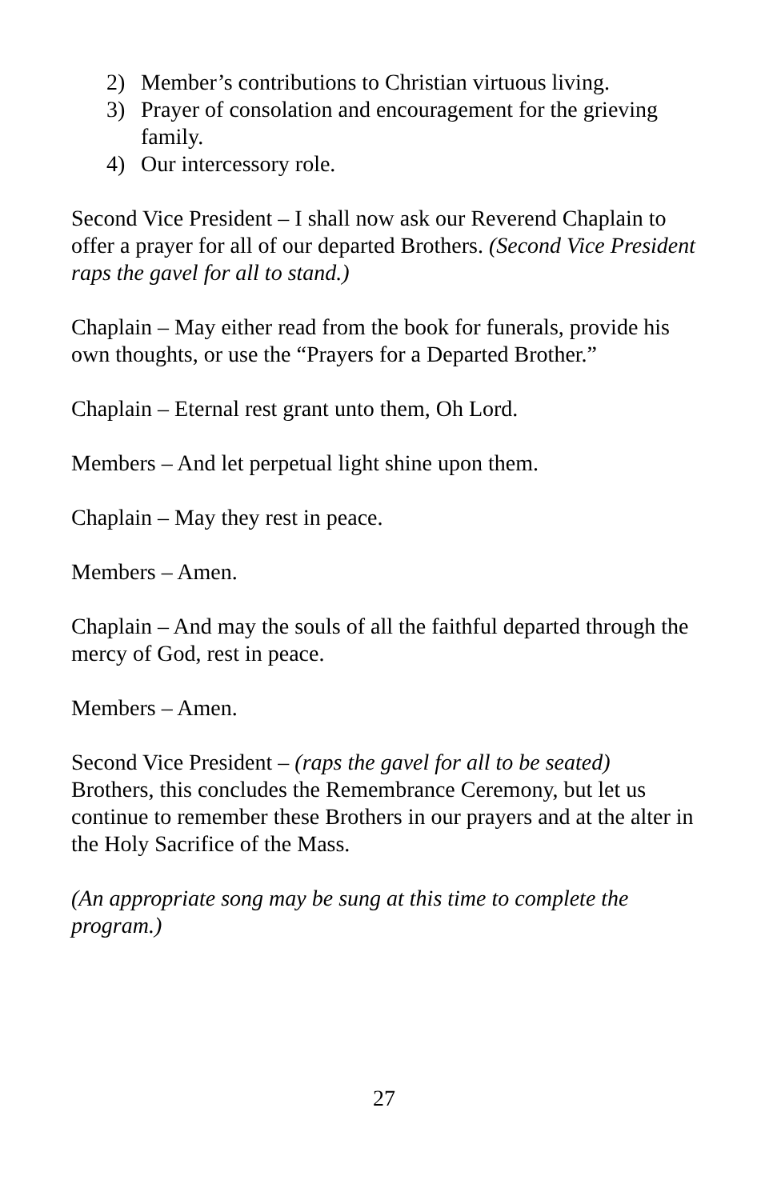2) Member’s contributions to Christian virtuous living.
3) Prayer of consolation and encouragement for the grieving family.
4) Our intercessory role.
Second Vice President – I shall now ask our Reverend Chaplain to offer a prayer for all of our departed Brothers. (Second Vice President raps the gavel for all to stand.)
Chaplain – May either read from the book for funerals, provide his own thoughts, or use the “Prayers for a Departed Brother.”
Chaplain – Eternal rest grant unto them, Oh Lord.
Members – And let perpetual light shine upon them.
Chaplain – May they rest in peace.
Members – Amen.
Chaplain – And may the souls of all the faithful departed through the mercy of God, rest in peace.
Members – Amen.
Second Vice President – (raps the gavel for all to be seated) Brothers, this concludes the Remembrance Ceremony, but let us continue to remember these Brothers in our prayers and at the alter in the Holy Sacrifice of the Mass.
(An appropriate song may be sung at this time to complete the program.)
27